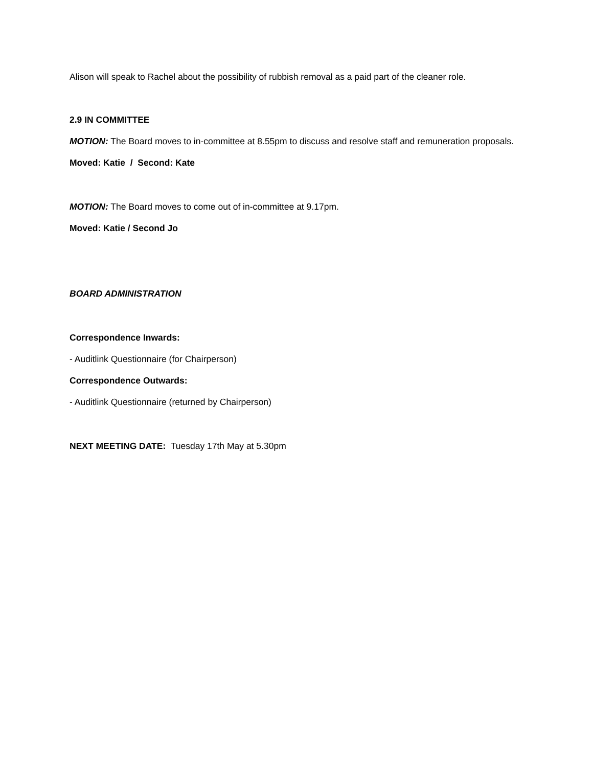Alison will speak to Rachel about the possibility of rubbish removal as a paid part of the cleaner role.
2.9 IN COMMITTEE
MOTION: The Board moves to in-committee at 8.55pm to discuss and resolve staff and remuneration proposals.
Moved: Katie / Second: Kate
MOTION: The Board moves to come out of in-committee at 9.17pm.
Moved: Katie / Second Jo
BOARD ADMINISTRATION
Correspondence Inwards:
- Auditlink Questionnaire (for Chairperson)
Correspondence Outwards:
- Auditlink Questionnaire (returned by Chairperson)
NEXT MEETING DATE: Tuesday 17th May at 5.30pm